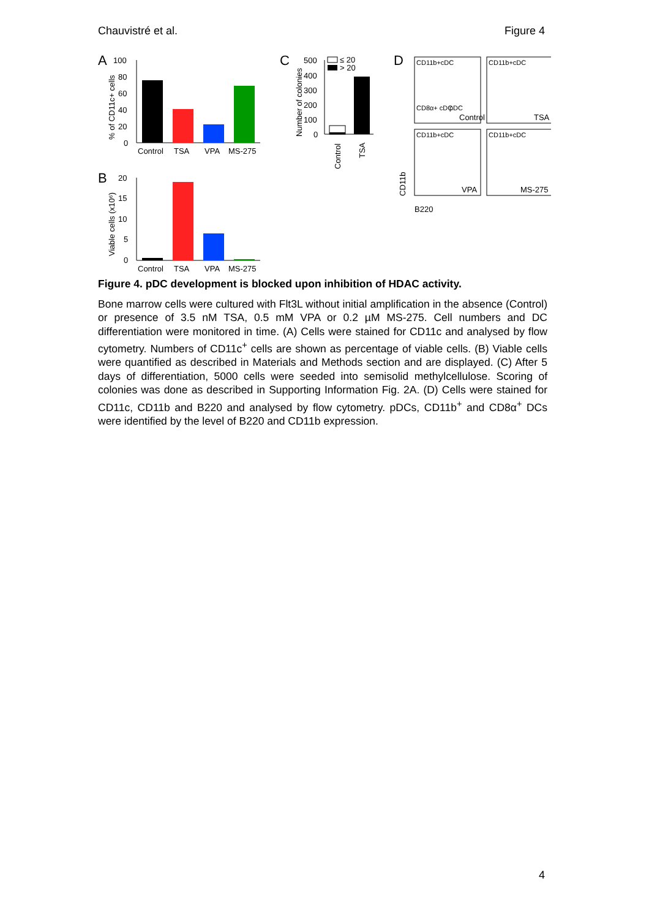Chauvistré et al. Figure 4
A
100
80
60
40
20
0
% of CD11c+ cells
Control
TSA
VPA
MS-275
B
20
15
10
5
0
Viable cells (x10⁶)
Control
TSA
VPA
MS-275
C
Number of colonies
500
400
300
200
100
0
≤ 20
> 20
Control
TSA
D
CD11b+cDC
Control
CD11b+cDC
TSA
CD11b+cDC
VPA
CD11b+cDC
MS-275
CD8α+ cDC
pDC
CD11b
B220
Figure 4. pDC development is blocked upon inhibition of HDAC activity.
Bone marrow cells were cultured with Flt3L without initial amplification in the absence (Control) or presence of 3.5 nM TSA, 0.5 mM VPA or 0.2 µM MS-275. Cell numbers and DC differentiation were monitored in time. (A) Cells were stained for CD11c and analysed by flow cytometry. Numbers of CD11c<sup>+</sup> cells are shown as percentage of viable cells. (B) Viable cells were quantified as described in Materials and Methods section and are displayed. (C) After 5 days of differentiation, 5000 cells were seeded into semisolid methylcellulose. Scoring of colonies was done as described in Supporting Information Fig. 2A. (D) Cells were stained for CD11c, CD11b and B220 and analysed by flow cytometry. pDCs, CD11b<sup>+</sup> and CD8α<sup>+</sup> DCs were identified by the level of B220 and CD11b expression.
4